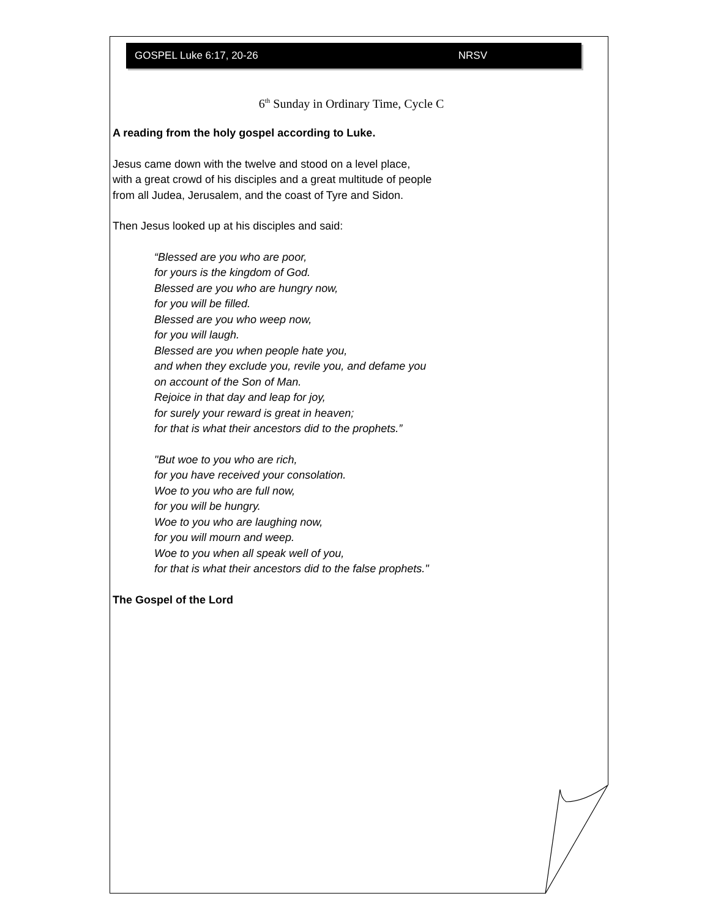GOSPEL Luke 6:17, 20-26 NRSV
6<sup>th</sup> Sunday in Ordinary Time, Cycle C
A reading from the holy gospel according to Luke.
Jesus came down with the twelve and stood on a level place,
with a great crowd of his disciples and a great multitude of people
from all Judea, Jerusalem, and the coast of Tyre and Sidon.
Then Jesus looked up at his disciples and said:
“Blessed are you who are poor,
for yours is the kingdom of God.
Blessed are you who are hungry now,
for you will be filled.
Blessed are you who weep now,
for you will laugh.
Blessed are you when people hate you,
and when they exclude you, revile you, and defame you
on account of the Son of Man.
Rejoice in that day and leap for joy,
for surely your reward is great in heaven;
for that is what their ancestors did to the prophets.”
"But woe to you who are rich,
for you have received your consolation.
Woe to you who are full now,
for you will be hungry.
Woe to you who are laughing now,
for you will mourn and weep.
Woe to you when all speak well of you,
for that is what their ancestors did to the false prophets."
The Gospel of the Lord